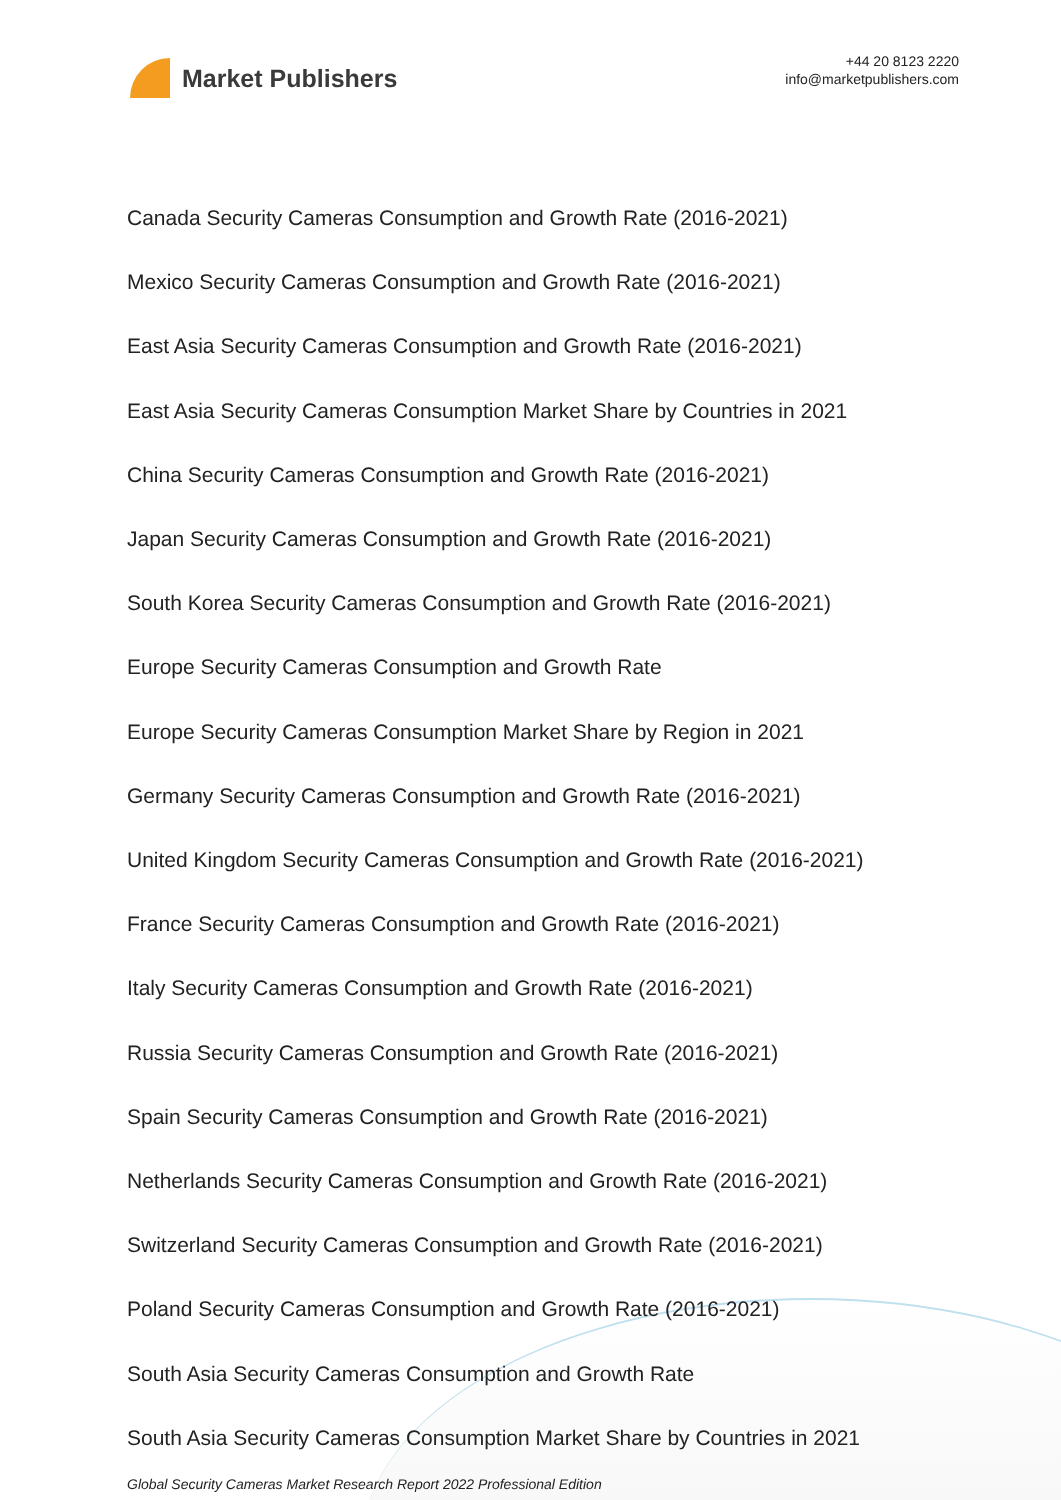Market Publishers
+44 20 8123 2220
info@marketpublishers.com
Canada Security Cameras Consumption and Growth Rate (2016-2021)
Mexico Security Cameras Consumption and Growth Rate (2016-2021)
East Asia Security Cameras Consumption and Growth Rate (2016-2021)
East Asia Security Cameras Consumption Market Share by Countries in 2021
China Security Cameras Consumption and Growth Rate (2016-2021)
Japan Security Cameras Consumption and Growth Rate (2016-2021)
South Korea Security Cameras Consumption and Growth Rate (2016-2021)
Europe Security Cameras Consumption and Growth Rate
Europe Security Cameras Consumption Market Share by Region in 2021
Germany Security Cameras Consumption and Growth Rate (2016-2021)
United Kingdom Security Cameras Consumption and Growth Rate (2016-2021)
France Security Cameras Consumption and Growth Rate (2016-2021)
Italy Security Cameras Consumption and Growth Rate (2016-2021)
Russia Security Cameras Consumption and Growth Rate (2016-2021)
Spain Security Cameras Consumption and Growth Rate (2016-2021)
Netherlands Security Cameras Consumption and Growth Rate (2016-2021)
Switzerland Security Cameras Consumption and Growth Rate (2016-2021)
Poland Security Cameras Consumption and Growth Rate (2016-2021)
South Asia Security Cameras Consumption and Growth Rate
South Asia Security Cameras Consumption Market Share by Countries in 2021
Global Security Cameras Market Research Report 2022 Professional Edition